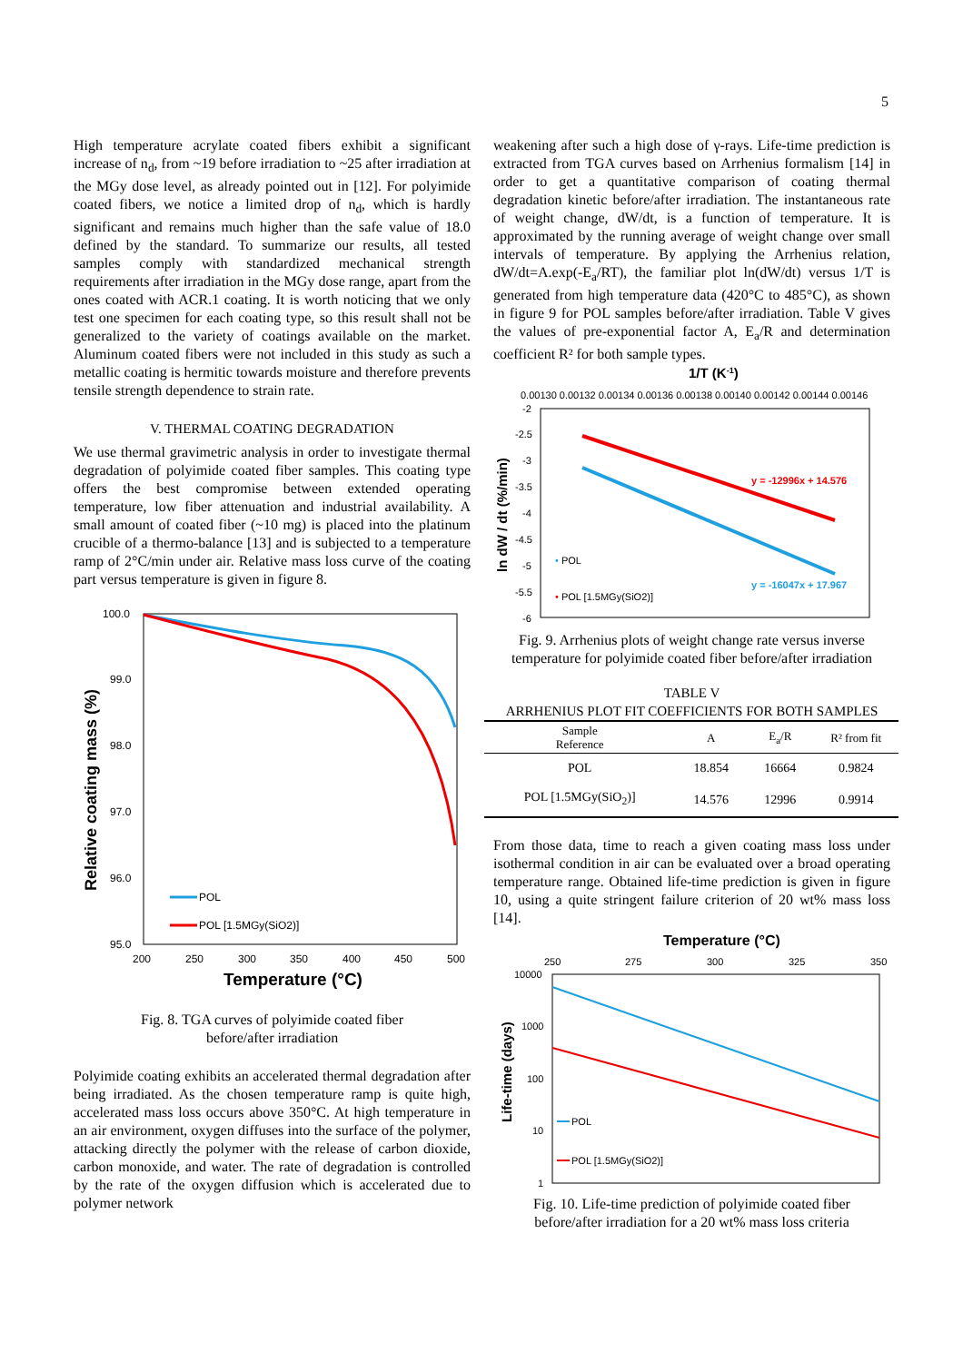5
High temperature acrylate coated fibers exhibit a significant increase of n<sub>d</sub>, from ~19 before irradiation to ~25 after irradiation at the MGy dose level, as already pointed out in [12]. For polyimide coated fibers, we notice a limited drop of n<sub>d</sub>, which is hardly significant and remains much higher than the safe value of 18.0 defined by the standard. To summarize our results, all tested samples comply with standardized mechanical strength requirements after irradiation in the MGy dose range, apart from the ones coated with ACR.1 coating. It is worth noticing that we only test one specimen for each coating type, so this result shall not be generalized to the variety of coatings available on the market. Aluminum coated fibers were not included in this study as such a metallic coating is hermitic towards moisture and therefore prevents tensile strength dependence to strain rate.
V. THERMAL COATING DEGRADATION
We use thermal gravimetric analysis in order to investigate thermal degradation of polyimide coated fiber samples. This coating type offers the best compromise between extended operating temperature, low fiber attenuation and industrial availability. A small amount of coated fiber (~10 mg) is placed into the platinum crucible of a thermo-balance [13] and is subjected to a temperature ramp of 2°C/min under air. Relative mass loss curve of the coating part versus temperature is given in figure 8.
100.0
99.0
98.0
97.0
96.0
95.0
200
250
300
350
400
450
500
Temperature (°C)
Relative coating mass (%)
POL
POL [1.5MGy(SiO2)]
Fig. 8. TGA curves of polyimide coated fiber
before/after irradiation
Polyimide coating exhibits an accelerated thermal degradation after being irradiated. As the chosen temperature ramp is quite high, accelerated mass loss occurs above 350°C. At high temperature in an air environment, oxygen diffuses into the surface of the polymer, attacking directly the polymer with the release of carbon dioxide, carbon monoxide, and water. The rate of degradation is controlled by the rate of the oxygen diffusion which is accelerated due to polymer network
weakening after such a high dose of γ-rays. Life-time prediction is extracted from TGA curves based on Arrhenius formalism [14] in order to get a quantitative comparison of coating thermal degradation kinetic before/after irradiation. The instantaneous rate of weight change, dW/dt, is a function of temperature. It is approximated by the running average of weight change over small intervals of temperature. By applying the Arrhenius relation, dW/dt=A.exp(-E<sub>a</sub>/RT), the familiar plot ln(dW/dt) versus 1/T is generated from high temperature data (420°C to 485°C), as shown in figure 9 for POL samples before/after irradiation. Table V gives the values of pre-exponential factor A, E<sub>a</sub>/R and determination coefficient R² for both sample types.
1/T (K-1)
0.00130 0.00132 0.00134 0.00136 0.00138 0.00140 0.00142 0.00144 0.00146
-2
-2.5
-3
-3.5
-4
-4.5
-5
-5.5
-6
ln dW / dt (%/min)
y = -12996x + 14.576
y = -16047x + 17.967
• POL
• POL [1.5MGy(SiO2)]
Fig. 9. Arrhenius plots of weight change rate versus inverse temperature for polyimide coated fiber before/after irradiation
TABLE V
ARRHENIUS PLOT FIT COEFFICIENTS FOR BOTH SAMPLES
| Sample Reference | A | E<sub>a</sub>/R | R² from fit |
| --- | --- | --- | --- |
| POL | 18.854 | 16664 | 0.9824 |
| POL [1.5MGy(SiO<sub>2</sub>)] | 14.576 | 12996 | 0.9914 |
From those data, time to reach a given coating mass loss under isothermal condition in air can be evaluated over a broad operating temperature range. Obtained life-time prediction is given in figure 10, using a quite stringent failure criterion of 20 wt% mass loss [14].
Temperature (°C)
250
275
300
325
350
10000
1000
100
10
1
Life-time (days)
POL
POL [1.5MGy(SiO2)]
Fig. 10. Life-time prediction of polyimide coated fiber
before/after irradiation for a 20 wt% mass loss criteria